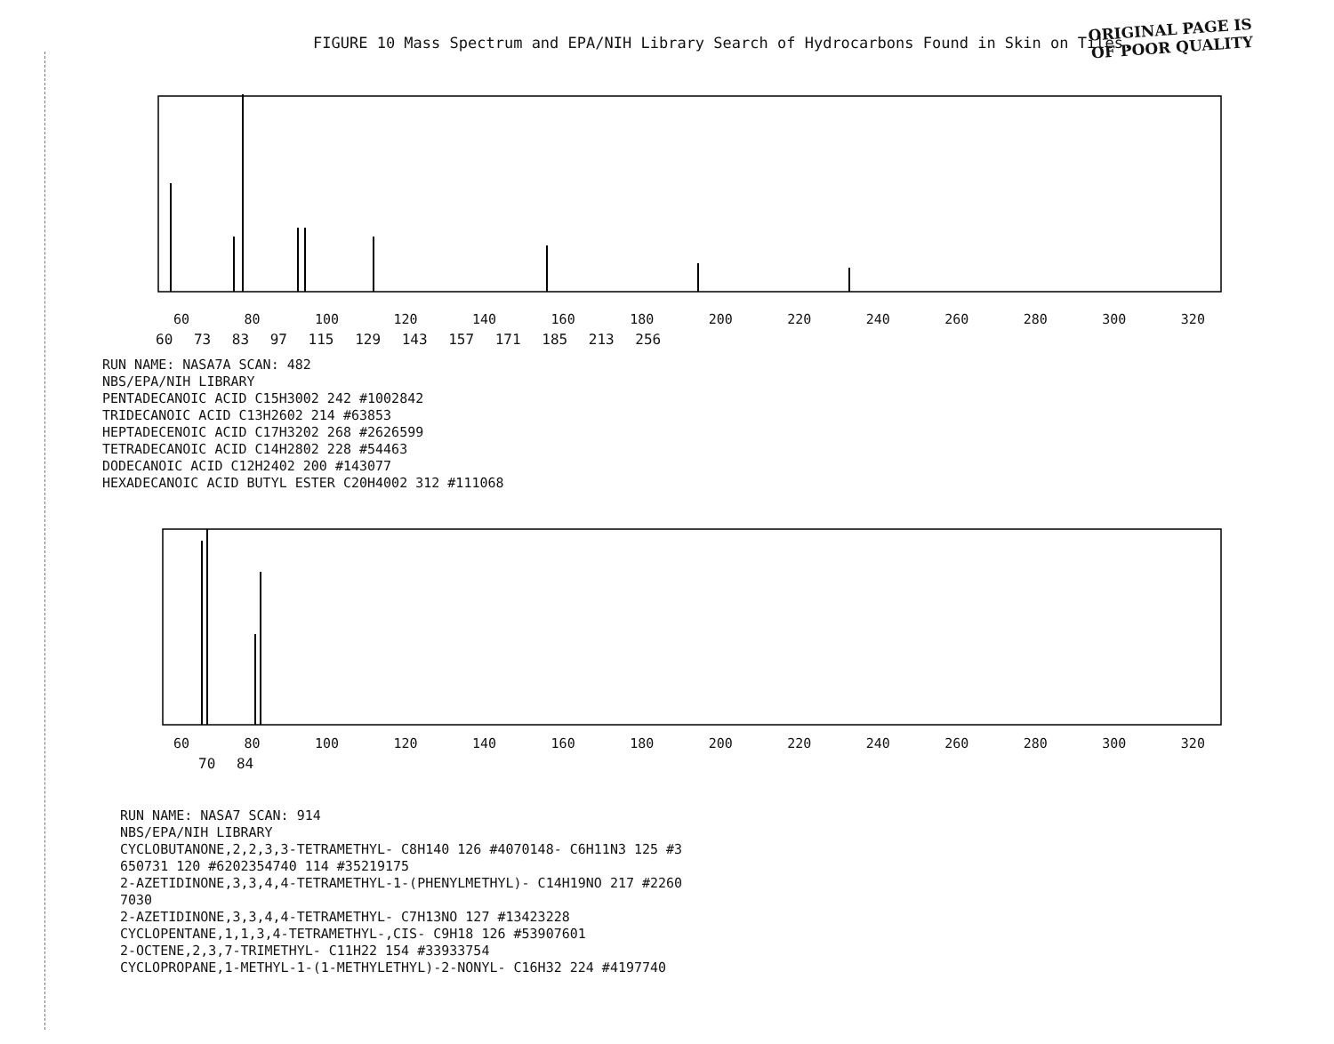FIGURE 10 Mass Spectrum and EPA/NIH Library Search of Hydrocarbons Found in Skin on Tiles.
ORIGINAL PAGE IS
OF POOR QUALITY
60 80 100 120 140 160 180 200 220 240 260 280 300 320
60 73 83 97 115 129 143 157 171 185 213 256
RUN NAME: NASA7A SCAN: 482 NBS/EPA/NIH LIBRARY PENTADECANOIC ACID C15H3002 242 #1002842 TRIDECANOIC ACID C13H2602 214 #63853 HEPTADECENOIC ACID C17H3202 268 #2626599 TETRADECANOIC ACID C14H2802 228 #54463 DODECANOIC ACID C12H2402 200 #143077 HEXADECANOIC ACID BUTYL ESTER C20H4002 312 #111068
60 80 100 120 140 160 180 200 220 240 260 280 300 320
70 84
RUN NAME: NASA7 SCAN: 914 NBS/EPA/NIH LIBRARY CYCLOBUTANONE,2,2,3,3-TETRAMETHYL- C8H140 126 #4070148- C6H11N3 125 #3 650731 120 #6202354740 114 #35219175 2-AZETIDINONE,3,3,4,4-TETRAMETHYL-1-(PHENYLMETHYL)- C14H19NO 217 #2260 7030 2-AZETIDINONE,3,3,4,4-TETRAMETHYL- C7H13NO 127 #13423228 CYCLOPENTANE,1,1,3,4-TETRAMETHYL-,CIS- C9H18 126 #53907601 2-OCTENE,2,3,7-TRIMETHYL- C11H22 154 #33933754 CYCLOPROPANE,1-METHYL-1-(1-METHYLETHYL)-2-NONYL- C16H32 224 #4197740